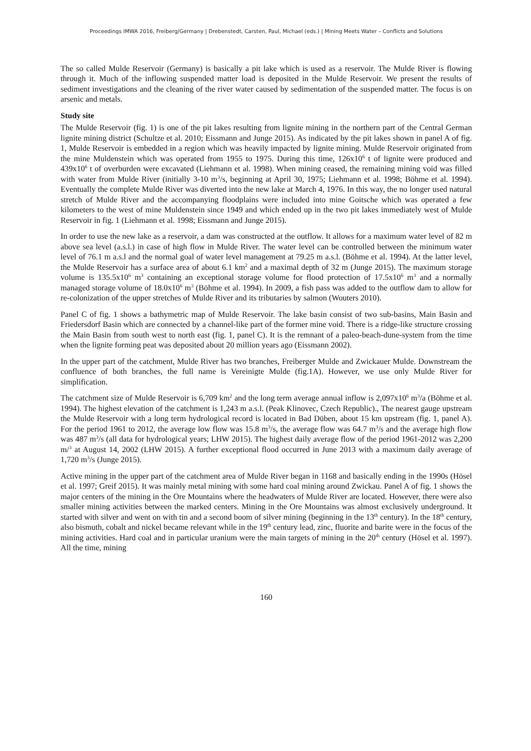Proceedings IMWA 2016, Freiberg/Germany | Drebenstedt, Carsten, Paul, Michael (eds.) | Mining Meets Water – Conflicts and Solutions
The so called Mulde Reservoir (Germany) is basically a pit lake which is used as a reservoir. The Mulde River is flowing through it. Much of the inflowing suspended matter load is deposited in the Mulde Reservoir. We present the results of sediment investigations and the cleaning of the river water caused by sedimentation of the suspended matter. The focus is on arsenic and metals.
Study site
The Mulde Reservoir (fig. 1) is one of the pit lakes resulting from lignite mining in the northern part of the Central German lignite mining district (Schultze et al. 2010; Eissmann and Junge 2015). As indicated by the pit lakes shown in panel A of fig. 1, Mulde Reservoir is embedded in a region which was heavily impacted by lignite mining. Mulde Reservoir originated from the mine Muldenstein which was operated from 1955 to 1975. During this time, 126x10<sup>6</sup> t of lignite were produced and 439x10<sup>6</sup> t of overburden were excavated (Liehmann et al. 1998). When mining ceased, the remaining mining void was filled with water from Mulde River (initially 3-10 m<sup>3</sup>/s, beginning at April 30, 1975; Liehmann et al. 1998; Böhme et al. 1994). Eventually the complete Mulde River was diverted into the new lake at March 4, 1976. In this way, the no longer used natural stretch of Mulde River and the accompanying floodplains were included into mine Goitsche which was operated a few kilometers to the west of mine Muldenstein since 1949 and which ended up in the two pit lakes immediately west of Mulde Reservoir in fig. 1 (Liehmann et al. 1998; Eissmann and Junge 2015).
In order to use the new lake as a reservoir, a dam was constructed at the outflow. It allows for a maximum water level of 82 m above sea level (a.s.l.) in case of high flow in Mulde River. The water level can be controlled between the minimum water level of 76.1 m a.s.l and the normal goal of water level management at 79.25 m a.s.l. (Böhme et al. 1994). At the latter level, the Mulde Reservoir has a surface area of about 6.1 km<sup>2</sup> and a maximal depth of 32 m (Junge 2015). The maximum storage volume is 135.5x10<sup>6</sup> m<sup>3</sup> containing an exceptional storage volume for flood protection of 17.5x10<sup>6</sup> m<sup>3</sup> and a normally managed storage volume of 18.0x10<sup>6</sup> m<sup>3</sup> (Böhme et al. 1994). In 2009, a fish pass was added to the outflow dam to allow for re-colonization of the upper stretches of Mulde River and its tributaries by salmon (Wouters 2010).
Panel C of fig. 1 shows a bathymetric map of Mulde Reservoir. The lake basin consist of two sub-basins, Main Basin and Friedersdorf Basin which are connected by a channel-like part of the former mine void. There is a ridge-like structure crossing the Main Basin from south west to north east (fig. 1, panel C). It is the remnant of a paleo-beach-dune-system from the time when the lignite forming peat was deposited about 20 million years ago (Eissmann 2002).
In the upper part of the catchment, Mulde River has two branches, Freiberger Mulde and Zwickauer Mulde. Downstream the confluence of both branches, the full name is Vereinigte Mulde (fig.1A). However, we use only Mulde River for simplification.
The catchment size of Mulde Reservoir is 6,709 km<sup>2</sup> and the long term average annual inflow is 2,097x10<sup>6</sup> m<sup>3</sup>/a (Böhme et al. 1994). The highest elevation of the catchment is 1,243 m a.s.l. (Peak Klinovec, Czech Republic)., The nearest gauge upstream the Mulde Reservoir with a long term hydrological record is located in Bad Düben, about 15 km upstream (fig. 1, panel A). For the period 1961 to 2012, the average low flow was 15.8 m<sup>3</sup>/s, the average flow was 64.7 m<sup>3</sup>/s and the average high flow was 487 m<sup>3</sup>/s (all data for hydrological years; LHW 2015). The highest daily average flow of the period 1961-2012 was 2,200 m/<sup>3</sup> at August 14, 2002 (LHW 2015). A further exceptional flood occurred in June 2013 with a maximum daily average of 1,720 m<sup>3</sup>/s (Junge 2015).
Active mining in the upper part of the catchment area of Mulde River began in 1168 and basically ending in the 1990s (Hösel et al. 1997; Greif 2015). It was mainly metal mining with some hard coal mining around Zwickau. Panel A of fig. 1 shows the major centers of the mining in the Ore Mountains where the headwaters of Mulde River are located. However, there were also smaller mining activities between the marked centers. Mining in the Ore Mountains was almost exclusively underground. It started with silver and went on with tin and a second boom of silver mining (beginning in the 13<sup>th</sup> century). In the 18<sup>th</sup> century, also bismuth, cobalt and nickel became relevant while in the 19<sup>th</sup> century lead, zinc, fluorite and barite were in the focus of the mining activities. Hard coal and in particular uranium were the main targets of mining in the 20<sup>th</sup> century (Hösel et al. 1997). All the time, mining
160